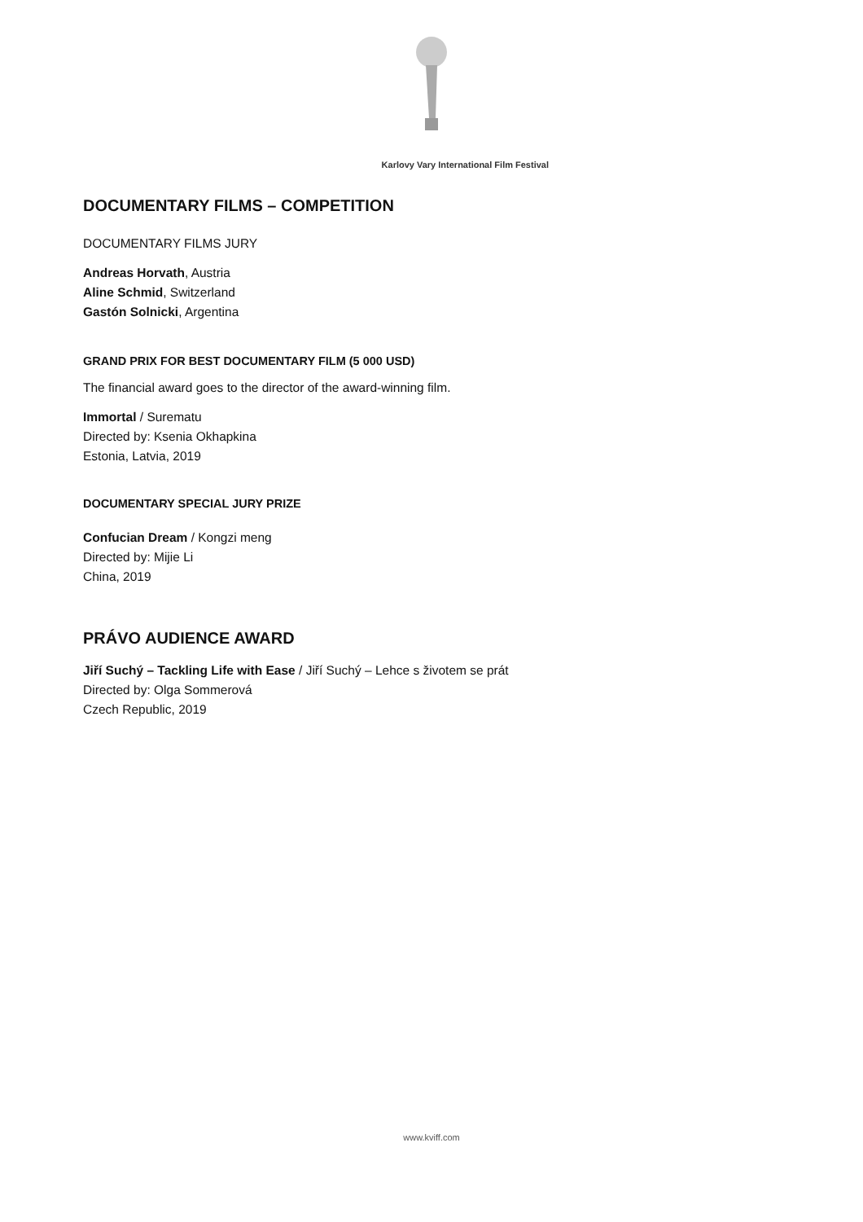Karlovy Vary International Film Festival
DOCUMENTARY FILMS – COMPETITION
DOCUMENTARY FILMS JURY
Andreas Horvath, Austria
Aline Schmid, Switzerland
Gastón Solnicki, Argentina
GRAND PRIX FOR BEST DOCUMENTARY FILM (5 000 USD)
The financial award goes to the director of the award-winning film.
Immortal / Surematu
Directed by: Ksenia Okhapkina
Estonia, Latvia, 2019
DOCUMENTARY SPECIAL JURY PRIZE
Confucian Dream / Kongzi meng
Directed by: Mijie Li
China, 2019
PRÁVO AUDIENCE AWARD
Jiří Suchý – Tackling Life with Ease / Jiří Suchý – Lehce s životem se prát
Directed by: Olga Sommerová
Czech Republic, 2019
www.kviff.com